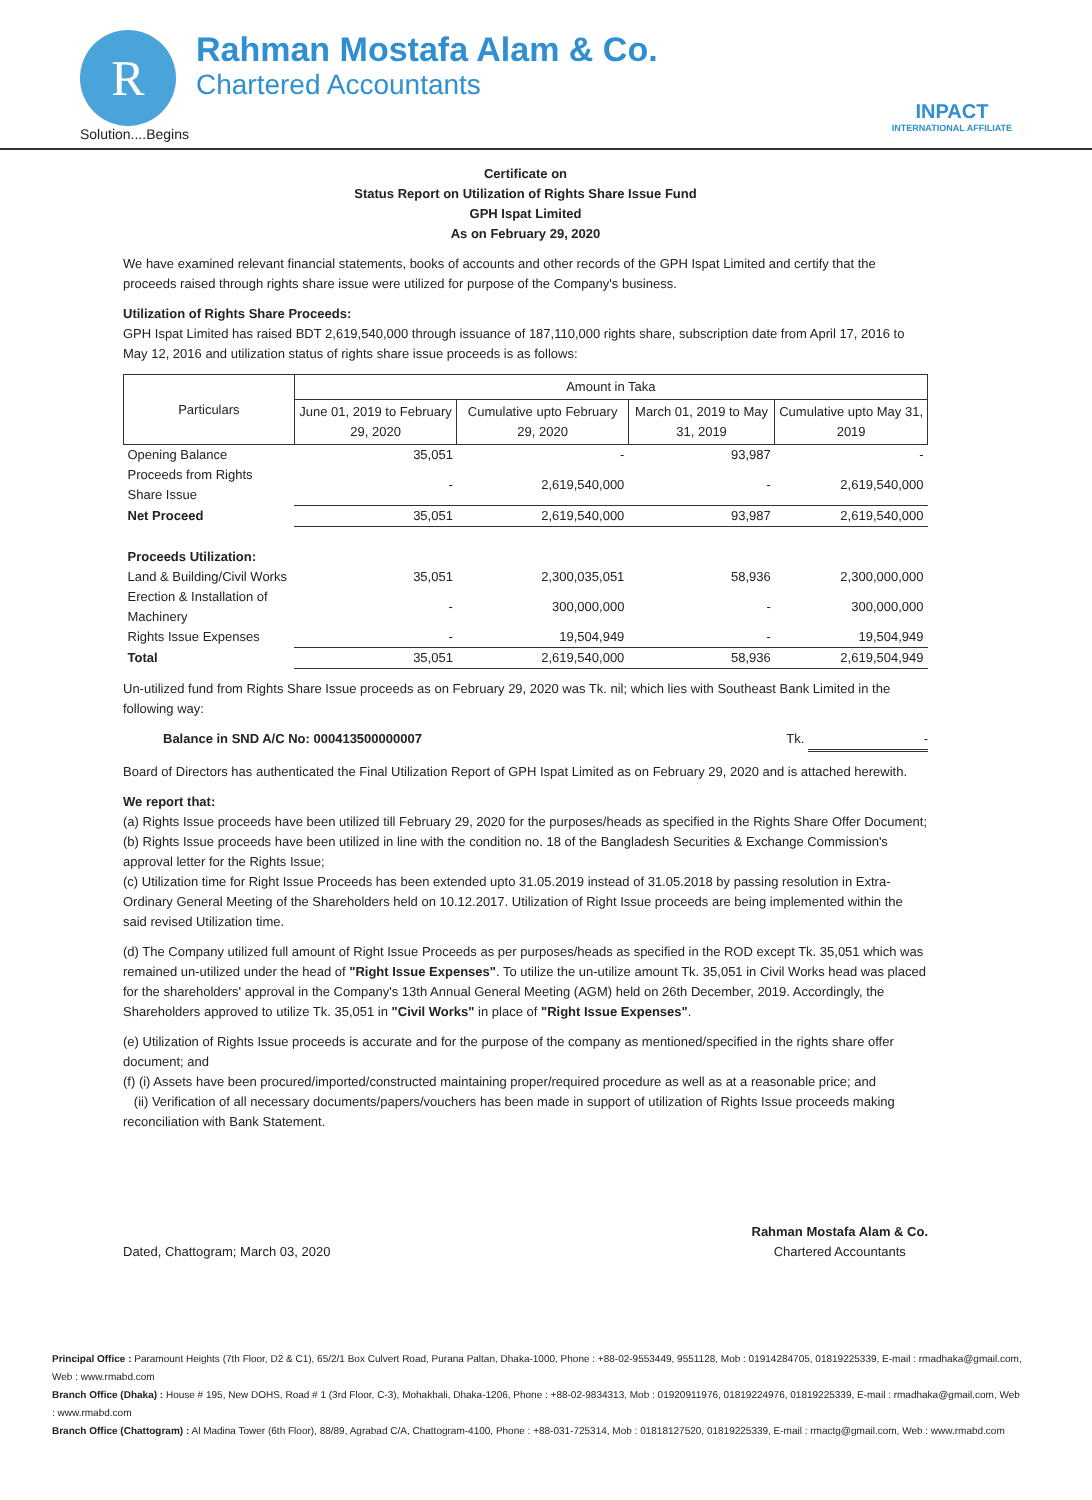R
Rahman Mostafa Alam & Co.
Chartered Accountants
Solution....Begins
INPACT
INTERNATIONAL AFFILIATE
Certificate on
Status Report on Utilization of Rights Share Issue Fund
GPH Ispat Limited
As on February 29, 2020
We have examined relevant financial statements, books of accounts and other records of the GPH Ispat Limited and certify that the proceeds raised through rights share issue were utilized for purpose of the Company's business.
Utilization of Rights Share Proceeds:
GPH Ispat Limited has raised BDT 2,619,540,000 through issuance of 187,110,000 rights share, subscription date from April 17, 2016 to May 12, 2016 and utilization status of rights share issue proceeds is as follows:
| Particulars | Amount in Taka | | | |
| --- | --- | --- | --- | --- |
| | June 01, 2019 to February 29, 2020 | Cumulative upto February 29, 2020 | March 01, 2019 to May 31, 2019 | Cumulative upto May 31, 2019 |
| Opening Balance | 35,051 | - | 93,987 | - |
| Proceeds from Rights Share Issue | - | 2,619,540,000 | - | 2,619,540,000 |
| Net Proceed | 35,051 | 2,619,540,000 | 93,987 | 2,619,540,000 |
| Proceeds Utilization: | | | | |
| Land & Building/Civil Works | 35,051 | 2,300,035,051 | 58,936 | 2,300,000,000 |
| Erection & Installation of Machinery | - | 300,000,000 | - | 300,000,000 |
| Rights Issue Expenses | - | 19,504,949 | - | 19,504,949 |
| Total | 35,051 | 2,619,540,000 | 58,936 | 2,619,504,949 |
Un-utilized fund from Rights Share Issue proceeds as on February 29, 2020 was Tk. nil; which lies with Southeast Bank Limited in the following way:
Balance in SND A/C No: 000413500000007 Tk. -
Board of Directors has authenticated the Final Utilization Report of GPH Ispat Limited as on February 29, 2020 and is attached herewith.
We report that:
(a) Rights Issue proceeds have been utilized till February 29, 2020 for the purposes/heads as specified in the Rights Share Offer Document;
(b) Rights Issue proceeds have been utilized in line with the condition no. 18 of the Bangladesh Securities & Exchange Commission's approval letter for the Rights Issue;
(c) Utilization time for Right Issue Proceeds has been extended upto 31.05.2019 instead of 31.05.2018 by passing resolution in Extra-Ordinary General Meeting of the Shareholders held on 10.12.2017. Utilization of Right Issue proceeds are being implemented within the said revised Utilization time.
(d) The Company utilized full amount of Right Issue Proceeds as per purposes/heads as specified in the ROD except Tk. 35,051 which was remained un-utilized under the head of "Right Issue Expenses". To utilize the un-utilize amount Tk. 35,051 in Civil Works head was placed for the shareholders' approval in the Company's 13th Annual General Meeting (AGM) held on 26th December, 2019. Accordingly, the Shareholders approved to utilize Tk. 35,051 in "Civil Works" in place of "Right Issue Expenses".
(e) Utilization of Rights Issue proceeds is accurate and for the purpose of the company as mentioned/specified in the rights share offer document; and
(f) (i) Assets have been procured/imported/constructed maintaining proper/required procedure as well as at a reasonable price; and
(ii) Verification of all necessary documents/papers/vouchers has been made in support of utilization of Rights Issue proceeds making reconciliation with Bank Statement.
Dated, Chattogram; March 03, 2020 Rahman Mostafa Alam & Co.
Chartered Accountants
Principal Office : Paramount Heights (7th Floor, D2 & C1), 65/2/1 Box Culvert Road, Purana Paltan, Dhaka-1000, Phone : +88-02-9553449, 9551128, Mob : 01914284705, 01819225339, E-mail : rmadhaka@gmail.com, Web : www.rmabd.com
Branch Office (Dhaka) : House # 195, New DOHS, Road # 1 (3rd Floor, C-3), Mohakhali, Dhaka-1206, Phone : +88-02-9834313, Mob : 01920911976, 01819224976, 01819225339, E-mail : rmadhaka@gmail.com, Web : www.rmabd.com
Branch Office (Chattogram) : Al Madina Tower (6th Floor), 88/89, Agrabad C/A, Chattogram-4100, Phone : +88-031-725314, Mob : 01818127520, 01819225339, E-mail : rmactg@gmail.com, Web : www.rmabd.com